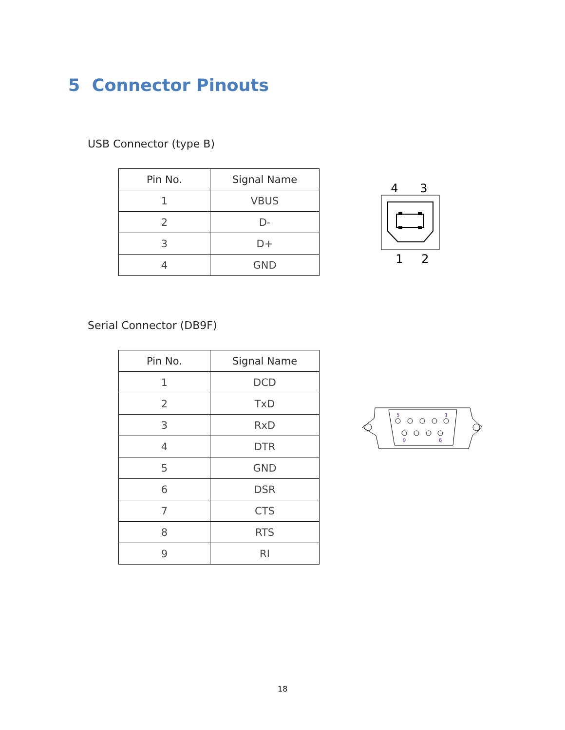5 Connector Pinouts
USB Connector (type B)
| Pin No. | Signal Name |
| --- | --- |
| 1 | VBUS |
| 2 | D- |
| 3 | D+ |
| 4 | GND |
4
3
1
2
Serial Connector (DB9F)
| Pin No. | Signal Name |
| --- | --- |
| 1 | DCD |
| 2 | TxD |
| 3 | RxD |
| 4 | DTR |
| 5 | GND |
| 6 | DSR |
| 7 | CTS |
| 8 | RTS |
| 9 | RI |
5
1
9
6
18